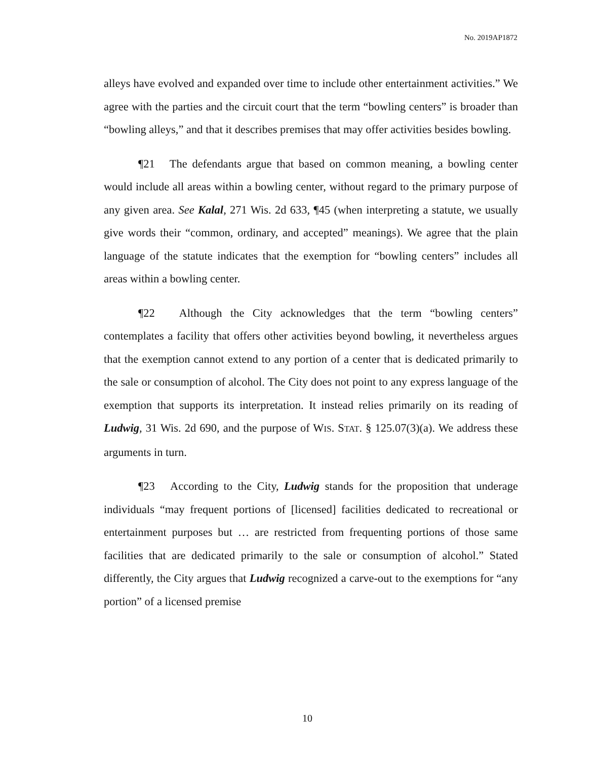No. 2019AP1872
alleys have evolved and expanded over time to include other entertainment activities.” We agree with the parties and the circuit court that the term “bowling centers” is broader than “bowling alleys,” and that it describes premises that may offer activities besides bowling.
¶21 The defendants argue that based on common meaning, a bowling center would include all areas within a bowling center, without regard to the primary purpose of any given area. See Kalal, 271 Wis. 2d 633, ¶45 (when interpreting a statute, we usually give words their “common, ordinary, and accepted” meanings). We agree that the plain language of the statute indicates that the exemption for “bowling centers” includes all areas within a bowling center.
¶22 Although the City acknowledges that the term “bowling centers” contemplates a facility that offers other activities beyond bowling, it nevertheless argues that the exemption cannot extend to any portion of a center that is dedicated primarily to the sale or consumption of alcohol. The City does not point to any express language of the exemption that supports its interpretation. It instead relies primarily on its reading of Ludwig, 31 Wis. 2d 690, and the purpose of WIS. STAT. § 125.07(3)(a). We address these arguments in turn.
¶23 According to the City, Ludwig stands for the proposition that underage individuals “may frequent portions of [licensed] facilities dedicated to recreational or entertainment purposes but … are restricted from frequenting portions of those same facilities that are dedicated primarily to the sale or consumption of alcohol.” Stated differently, the City argues that Ludwig recognized a carve-out to the exemptions for “any portion” of a licensed premise
10